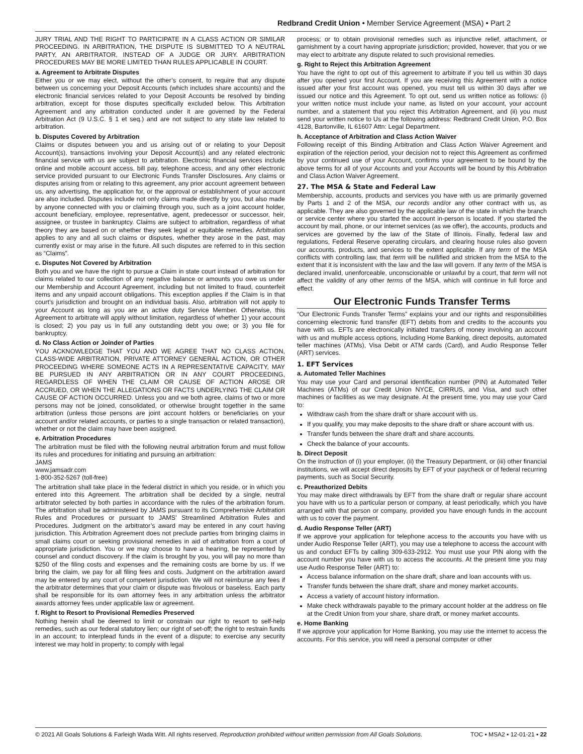Redbrand Credit Union • Member Service Agreement (MSA) • Part 2
JURY TRIAL AND THE RIGHT TO PARTICIPATE IN A CLASS ACTION OR SIMILAR PROCEEDING. IN ARBITRATION, THE DISPUTE IS SUBMITTED TO A NEUTRAL PARTY, AN ARBITRATOR, INSTEAD OF A JUDGE OR JURY. ARBITRATION PROCEDURES MAY BE MORE LIMITED THAN RULES APPLICABLE IN COURT.
a. Agreement to Arbitrate Disputes
Either you or we may elect, without the other’s consent, to require that any dispute between us concerning your Deposit Accounts (which includes share accounts) and the electronic financial services related to your Deposit Accounts be resolved by binding arbitration, except for those disputes specifically excluded below. This Arbitration Agreement and any arbitration conducted under it are governed by the Federal Arbitration Act (9 U.S.C. § 1 et seq.) and are not subject to any state law related to arbitration.
b. Disputes Covered by Arbitration
Claims or disputes between you and us arising out of or relating to your Deposit Account(s), transactions involving your Deposit Account(s) and any related electronic financial service with us are subject to arbitration. Electronic financial services include online and mobile account access, bill pay, telephone access, and any other electronic service provided pursuant to our Electronic Funds Transfer Disclosures. Any claims or disputes arising from or relating to this agreement, any prior account agreement between us, any advertising, the application for, or the approval or establishment of your account are also included. Disputes include not only claims made directly by you, but also made by anyone connected with you or claiming through you, such as a joint account holder, account beneficiary, employee, representative, agent, predecessor or successor, heir, assignee, or trustee in bankruptcy. Claims are subject to arbitration, regardless of what theory they are based on or whether they seek legal or equitable remedies. Arbitration applies to any and all such claims or disputes, whether they arose in the past, may currently exist or may arise in the future. All such disputes are referred to in this section as “Claims”.
c. Disputes Not Covered by Arbitration
Both you and we have the right to pursue a Claim in state court instead of arbitration for claims related to our collection of any negative balance or amounts you owe us under our Membership and Account Agreement, including but not limited to fraud, counterfeit items and any unpaid account obligations. This exception applies if the Claim is in that court’s jurisdiction and brought on an individual basis. Also, arbitration will not apply to your Account as long as you are an active duty Service Member. Otherwise, this Agreement to arbitrate will apply without limitation, regardless of whether 1) your account is closed; 2) you pay us in full any outstanding debt you owe; or 3) you file for bankruptcy.
d. No Class Action or Joinder of Parties
YOU ACKNOWLEDGE THAT YOU AND WE AGREE THAT NO CLASS ACTION, CLASS-WIDE ARBITRATION, PRIVATE ATTORNEY GENERAL ACTION, OR OTHER PROCEEDING WHERE SOMEONE ACTS IN A REPRESENTATIVE CAPACITY, MAY BE PURSUED IN ANY ARBITRATION OR IN ANY COURT PROCEEDING, REGARDLESS OF WHEN THE CLAIM OR CAUSE OF ACTION AROSE OR ACCRUED, OR WHEN THE ALLEGATIONS OR FACTS UNDERLYING THE CLAIM OR CAUSE OF ACTION OCCURRED. Unless you and we both agree, claims of two or more persons may not be joined, consolidated, or otherwise brought together in the same arbitration (unless those persons are joint account holders or beneficiaries on your account and/or related accounts, or parties to a single transaction or related transaction), whether or not the claim may have been assigned.
e. Arbitration Procedures
The arbitration must be filed with the following neutral arbitration forum and must follow its rules and procedures for initiating and pursuing an arbitration:
JAMS
www.jamsadr.com
1-800-352-5267 (toll-free)
The arbitration shall take place in the federal district in which you reside, or in which you entered into this Agreement. The arbitration shall be decided by a single, neutral arbitrator selected by both parties in accordance with the rules of the arbitration forum. The arbitration shall be administered by JAMS pursuant to its Comprehensive Arbitration Rules and Procedures or pursuant to JAMS' Streamlined Arbitration Rules and Procedures. Judgment on the arbitrator’s award may be entered in any court having jurisdiction. This Arbitration Agreement does not preclude parties from bringing claims in small claims court or seeking provisional remedies in aid of arbitration from a court of appropriate jurisdiction. You or we may choose to have a hearing, be represented by counsel and conduct discovery. If the claim is brought by you, you will pay no more than $250 of the filing costs and expenses and the remaining costs are borne by us. If we bring the claim, we pay for all filing fees and costs. Judgment on the arbitration award may be entered by any court of competent jurisdiction. We will not reimburse any fees if the arbitrator determines that your claim or dispute was frivolous or baseless. Each party shall be responsible for its own attorney fees in any arbitration unless the arbitrator awards attorney fees under applicable law or agreement.
f. Right to Resort to Provisional Remedies Preserved
Nothing herein shall be deemed to limit or constrain our right to resort to self-help remedies, such as our federal statutory lien; our right of set-off; the right to restrain funds in an account; to interplead funds in the event of a dispute; to exercise any security interest we may hold in property; to comply with legal
process; or to obtain provisional remedies such as injunctive relief, attachment, or garnishment by a court having appropriate jurisdiction; provided, however, that you or we may elect to arbitrate any dispute related to such provisional remedies.
g. Right to Reject this Arbitration Agreement
You have the right to opt out of this agreement to arbitrate if you tell us within 30 days after you opened your first Account. If you are receiving this Agreement with a notice issued after your first account was opened, you must tell us within 30 days after we issued our notice and this Agreement. To opt out, send us written notice as follows: (i) your written notice must include your name, as listed on your account, your account number, and a statement that you reject this Arbitration Agreement, and (ii) you must send your written notice to Us at the following address: Redbrand Credit Union, P.O. Box 4128, Bartonville, IL 61607 Attn: Legal Department.
h. Acceptance of Arbitration and Class Action Waiver
Following receipt of this Binding Arbitration and Class Action Waiver Agreement and expiration of the rejection period, your decision not to reject this Agreement as confirmed by your continued use of your Account, confirms your agreement to be bound by the above terms for all of your Accounts and your Accounts will be bound by this Arbitration and Class Action Waiver Agreement.
27. The MSA & State and Federal Law
Membership, accounts, products and services you have with us are primarily governed by Parts 1 and 2 of the MSA, our records and/or any other contract with us, as applicable. They are also governed by the applicable law of the state in which the branch or service center where you started the account in-person is located. If you started the account by mail, phone, or our internet services (as we offer), the accounts, products and services are governed by the law of the State of Illinois. Finally, federal law and regulations, Federal Reserve operating circulars, and clearing house rules also govern our accounts, products, and services to the extent applicable. If any term of the MSA conflicts with controlling law, that term will be nullified and stricken from the MSA to the extent that it is inconsistent with the law and the law will govern. If any term of the MSA is declared invalid, unenforceable, unconscionable or unlawful by a court, that term will not affect the validity of any other terms of the MSA, which will continue in full force and effect.
Our Electronic Funds Transfer Terms
“Our Electronic Funds Transfer Terms” explains your and our rights and responsibilities concerning electronic fund transfer (EFT) debits from and credits to the accounts you have with us. EFTs are electronically initiated transfers of money involving an account with us and multiple access options, including Home Banking, direct deposits, automated teller machines (ATMs), Visa Debit or ATM cards (Card), and Audio Response Teller (ART) services.
1. EFT Services
a. Automated Teller Machines
You may use your Card and personal identification number (PIN) at Automated Teller Machines (ATMs) of our Credit Union NYCE, CIRRUS, and Visa, and such other machines or facilities as we may designate. At the present time, you may use your Card to:
Withdraw cash from the share draft or share account with us.
If you qualify, you may make deposits to the share draft or share account with us.
Transfer funds between the share draft and share accounts.
Check the balance of your accounts.
b. Direct Deposit
On the instruction of (i) your employer, (ii) the Treasury Department, or (iii) other financial institutions, we will accept direct deposits by EFT of your paycheck or of federal recurring payments, such as Social Security.
c. Preauthorized Debits
You may make direct withdrawals by EFT from the share draft or regular share account you have with us to a particular person or company, at least periodically, which you have arranged with that person or company, provided you have enough funds in the account with us to cover the payment.
d. Audio Response Teller (ART)
If we approve your application for telephone access to the accounts you have with us under Audio Response Teller (ART), you may use a telephone to access the account with us and conduct EFTs by calling 309-633-2912. You must use your PIN along with the account number you have with us to access the accounts. At the present time you may use Audio Response Teller (ART) to:
Access balance information on the share draft, share and loan accounts with us.
Transfer funds between the share draft, share and money market accounts.
Access a variety of account history information.
Make check withdrawals payable to the primary account holder at the address on file at the Credit Union from your share, share draft, or money market accounts.
e. Home Banking
If we approve your application for Home Banking, you may use the internet to access the accounts. For this service, you will need a personal computer or other
© 2021 All Goals Solutions & Farleigh Wada Witt. All rights reserved. Reproduction prohibited without written permission from All Goals Solutions. TOC ▪ MSA2 ▪ 12-01-21 ▪ 22